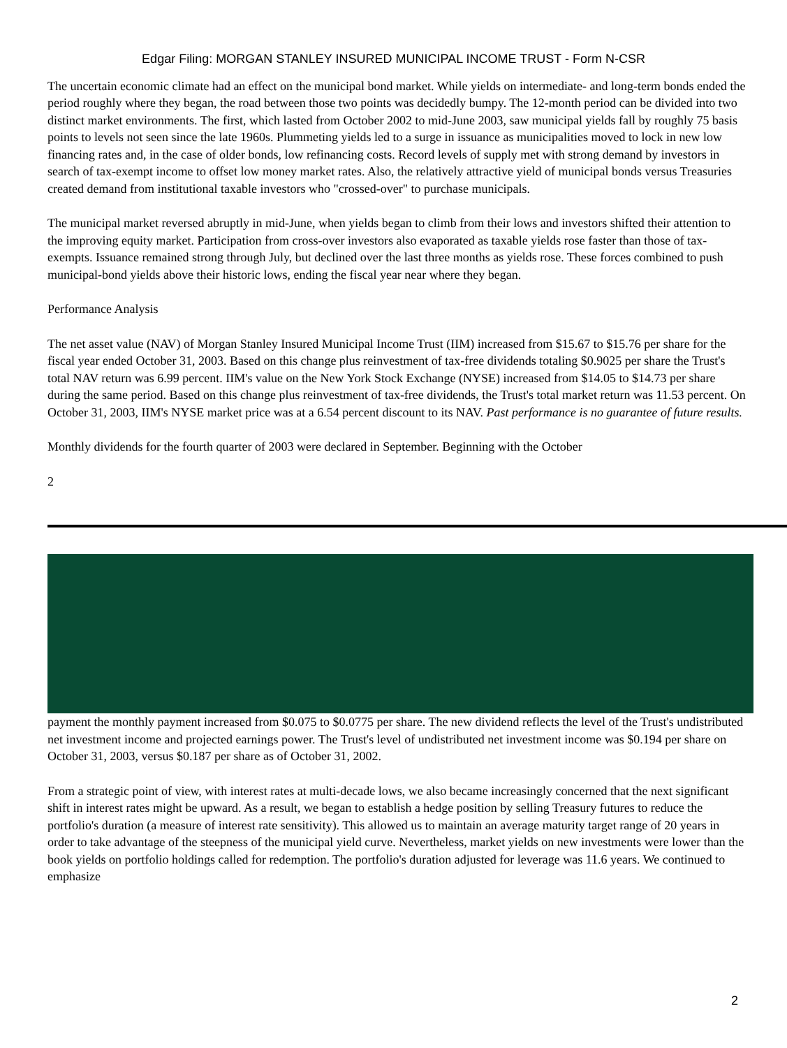Edgar Filing: MORGAN STANLEY INSURED MUNICIPAL INCOME TRUST - Form N-CSR
The uncertain economic climate had an effect on the municipal bond market. While yields on intermediate- and long-term bonds ended the period roughly where they began, the road between those two points was decidedly bumpy. The 12-month period can be divided into two distinct market environments. The first, which lasted from October 2002 to mid-June 2003, saw municipal yields fall by roughly 75 basis points to levels not seen since the late 1960s. Plummeting yields led to a surge in issuance as municipalities moved to lock in new low financing rates and, in the case of older bonds, low refinancing costs. Record levels of supply met with strong demand by investors in search of tax-exempt income to offset low money market rates. Also, the relatively attractive yield of municipal bonds versus Treasuries created demand from institutional taxable investors who "crossed-over" to purchase municipals.
The municipal market reversed abruptly in mid-June, when yields began to climb from their lows and investors shifted their attention to the improving equity market. Participation from cross-over investors also evaporated as taxable yields rose faster than those of tax-exempts. Issuance remained strong through July, but declined over the last three months as yields rose. These forces combined to push municipal-bond yields above their historic lows, ending the fiscal year near where they began.
Performance Analysis
The net asset value (NAV) of Morgan Stanley Insured Municipal Income Trust (IIM) increased from $15.67 to $15.76 per share for the fiscal year ended October 31, 2003. Based on this change plus reinvestment of tax-free dividends totaling $0.9025 per share the Trust's total NAV return was 6.99 percent. IIM's value on the New York Stock Exchange (NYSE) increased from $14.05 to $14.73 per share during the same period. Based on this change plus reinvestment of tax-free dividends, the Trust's total market return was 11.53 percent. On October 31, 2003, IIM's NYSE market price was at a 6.54 percent discount to its NAV. Past performance is no guarantee of future results.
Monthly dividends for the fourth quarter of 2003 were declared in September. Beginning with the October
2
payment the monthly payment increased from $0.075 to $0.0775 per share. The new dividend reflects the level of the Trust's undistributed net investment income and projected earnings power. The Trust's level of undistributed net investment income was $0.194 per share on October 31, 2003, versus $0.187 per share as of October 31, 2002.
From a strategic point of view, with interest rates at multi-decade lows, we also became increasingly concerned that the next significant shift in interest rates might be upward. As a result, we began to establish a hedge position by selling Treasury futures to reduce the portfolio's duration (a measure of interest rate sensitivity). This allowed us to maintain an average maturity target range of 20 years in order to take advantage of the steepness of the municipal yield curve. Nevertheless, market yields on new investments were lower than the book yields on portfolio holdings called for redemption. The portfolio's duration adjusted for leverage was 11.6 years. We continued to emphasize
2